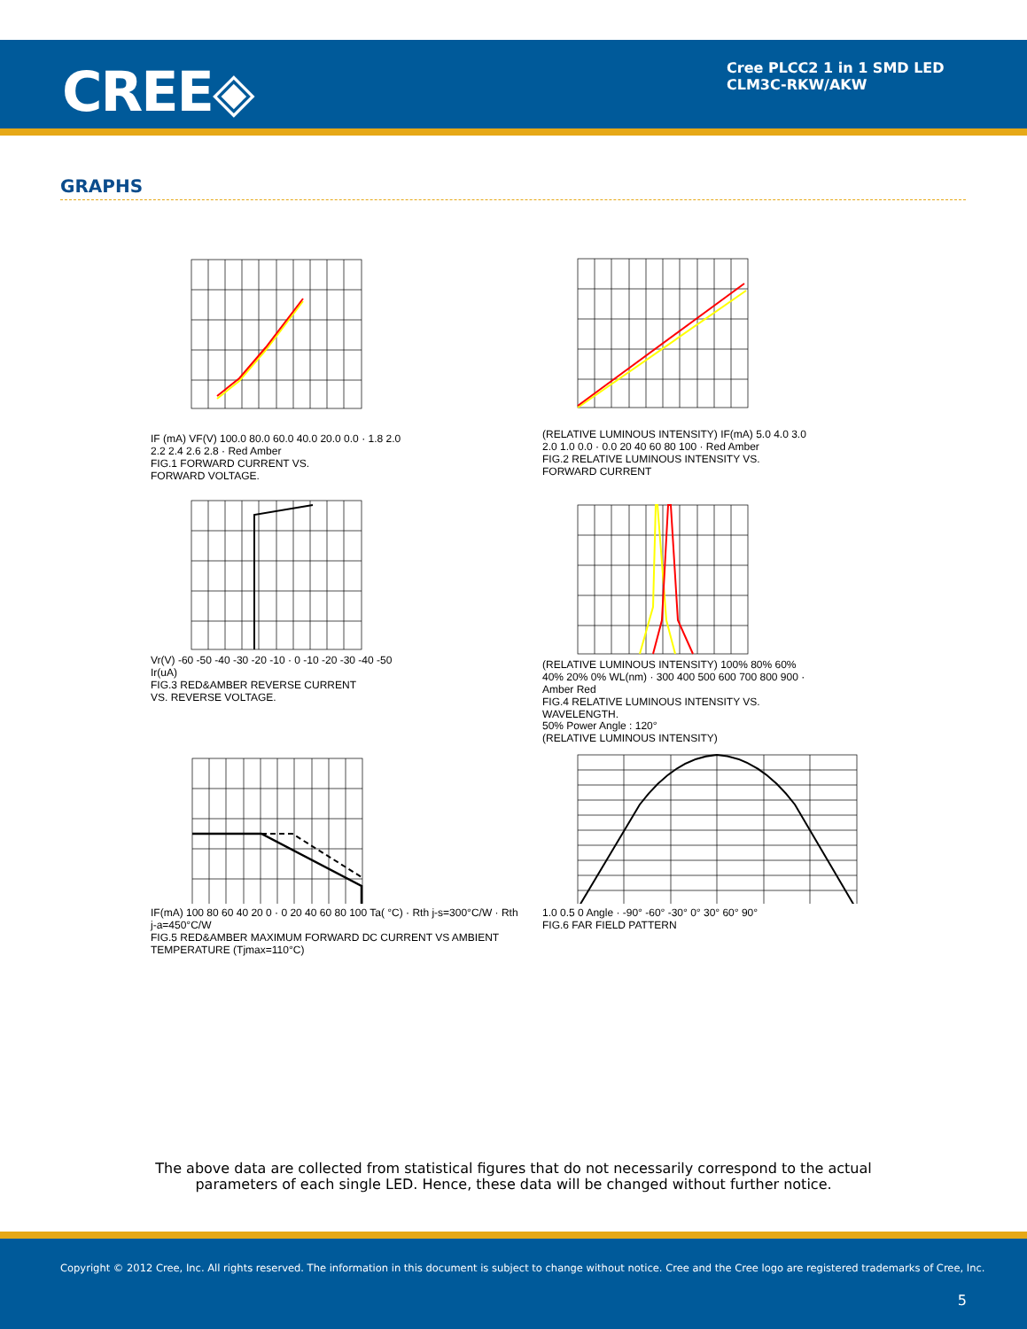CREE◈
Cree PLCC2 1 in 1 SMD LED
CLM3C-RKW/AKW
GRAPHS
IF (mA) VF(V) 100.0 80.0 60.0 40.0 20.0 0.0 · 1.8 2.0 2.2 2.4 2.6 2.8 · Red Amber
FIG.1 FORWARD CURRENT VS.
FORWARD VOLTAGE.
(RELATIVE LUMINOUS INTENSITY) IF(mA) 5.0 4.0 3.0 2.0 1.0 0.0 · 0.0 20 40 60 80 100 · Red Amber
FIG.2 RELATIVE LUMINOUS INTENSITY VS.
FORWARD CURRENT
Vr(V) -60 -50 -40 -30 -20 -10 · 0 -10 -20 -30 -40 -50 Ir(uA)
FIG.3 RED&AMBER REVERSE CURRENT
VS. REVERSE VOLTAGE.
(RELATIVE LUMINOUS INTENSITY) 100% 80% 60% 40% 20% 0% WL(nm) · 300 400 500 600 700 800 900 · Amber Red
FIG.4 RELATIVE LUMINOUS INTENSITY VS.
WAVELENGTH.
IF(mA) 100 80 60 40 20 0 · 0 20 40 60 80 100 Ta( °C) · Rth j-s=300°C/W · Rth j-a=450°C/W
FIG.5 RED&AMBER MAXIMUM FORWARD DC CURRENT VS AMBIENT
TEMPERATURE (Tjmax=110°C)
50% Power Angle : 120°
(RELATIVE LUMINOUS INTENSITY)
1.0 0.5 0 Angle · -90° -60° -30° 0° 30° 60° 90°
FIG.6 FAR FIELD PATTERN
The above data are collected from statistical figures that do not necessarily correspond to the actual
parameters of each single LED. Hence, these data will be changed without further notice.
Copyright © 2012 Cree, Inc. All rights reserved. The information in this document is subject to change without notice. Cree and the Cree logo are registered trademarks of Cree, Inc.
5